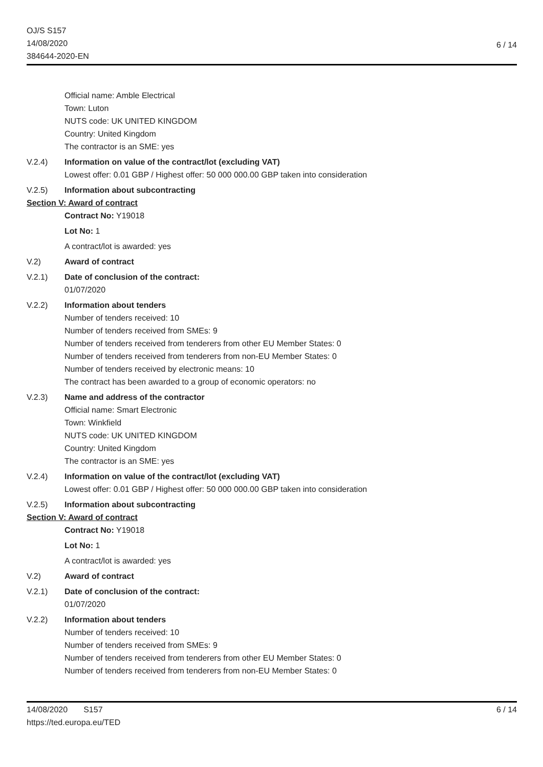OJ/S S157
14/08/2020
384644-2020-EN
6 / 14
Official name: Amble Electrical
Town: Luton
NUTS code: UK UNITED KINGDOM
Country: United Kingdom
The contractor is an SME: yes
V.2.4) Information on value of the contract/lot (excluding VAT)
Lowest offer: 0.01 GBP / Highest offer: 50 000 000.00 GBP taken into consideration
V.2.5) Information about subcontracting
Section V: Award of contract
Contract No: Y19018
Lot No: 1
A contract/lot is awarded: yes
V.2) Award of contract
V.2.1) Date of conclusion of the contract:
01/07/2020
V.2.2) Information about tenders
Number of tenders received: 10
Number of tenders received from SMEs: 9
Number of tenders received from tenderers from other EU Member States: 0
Number of tenders received from tenderers from non-EU Member States: 0
Number of tenders received by electronic means: 10
The contract has been awarded to a group of economic operators: no
V.2.3) Name and address of the contractor
Official name: Smart Electronic
Town: Winkfield
NUTS code: UK UNITED KINGDOM
Country: United Kingdom
The contractor is an SME: yes
V.2.4) Information on value of the contract/lot (excluding VAT)
Lowest offer: 0.01 GBP / Highest offer: 50 000 000.00 GBP taken into consideration
V.2.5) Information about subcontracting
Section V: Award of contract
Contract No: Y19018
Lot No: 1
A contract/lot is awarded: yes
V.2) Award of contract
V.2.1) Date of conclusion of the contract:
01/07/2020
V.2.2) Information about tenders
Number of tenders received: 10
Number of tenders received from SMEs: 9
Number of tenders received from tenderers from other EU Member States: 0
Number of tenders received from tenderers from non-EU Member States: 0
14/08/2020 S157
https://ted.europa.eu/TED
6 / 14